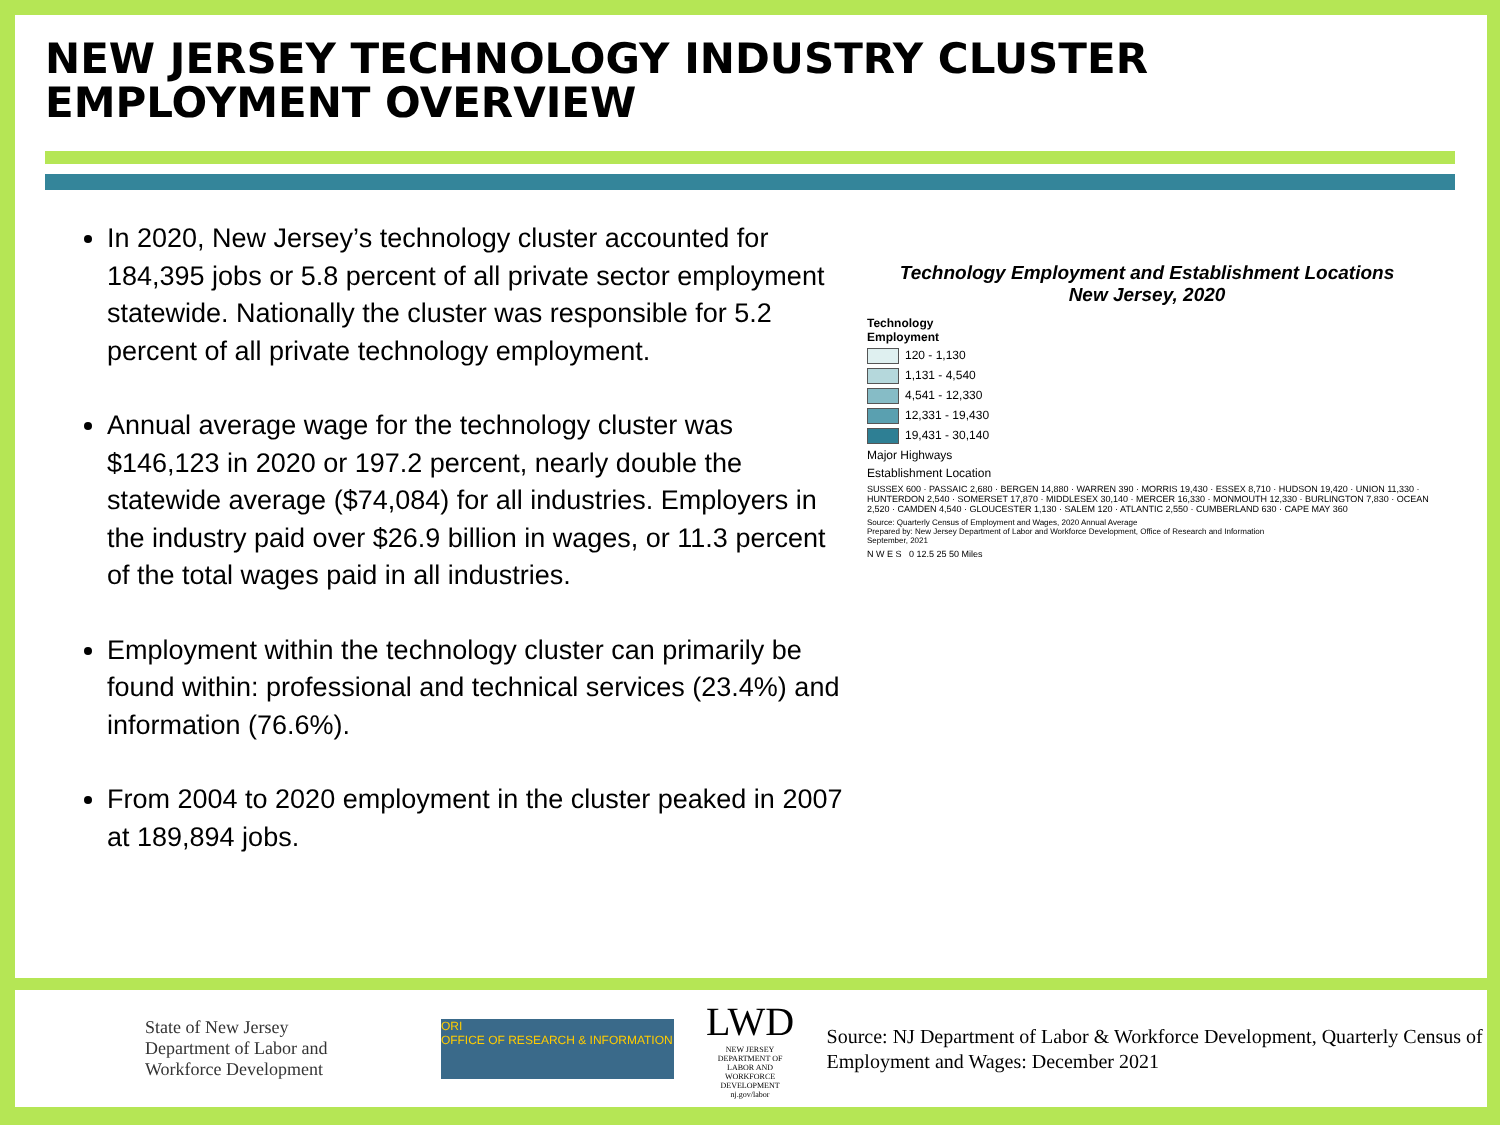NEW JERSEY TECHNOLOGY INDUSTRY CLUSTER
EMPLOYMENT OVERVIEW
In 2020, New Jersey’s technology cluster accounted for 184,395 jobs or 5.8 percent of all private sector employment statewide. Nationally the cluster was responsible for 5.2 percent of all private technology employment.
Annual average wage for the technology cluster was $146,123 in 2020 or 197.2 percent, nearly double the statewide average ($74,084) for all industries. Employers in the industry paid over $26.9 billion in wages, or 11.3 percent of the total wages paid in all industries.
Employment within the technology cluster can primarily be found within: professional and technical services (23.4%) and information (76.6%).
From 2004 to 2020 employment in the cluster peaked in 2007 at 189,894 jobs.
Technology Employment and Establishment Locations
New Jersey, 2020
Technology
Employment
120 - 1,130
1,131 - 4,540
4,541 - 12,330
12,331 - 19,430
19,431 - 30,140
Major Highways
Establishment Location
SUSSEX 600 · PASSAIC 2,680 · BERGEN 14,880 · WARREN 390 · MORRIS 19,430 · ESSEX 8,710 · HUDSON 19,420 · UNION 11,330 · HUNTERDON 2,540 · SOMERSET 17,870 · MIDDLESEX 30,140 · MERCER 16,330 · MONMOUTH 12,330 · BURLINGTON 7,830 · OCEAN 2,520 · CAMDEN 4,540 · GLOUCESTER 1,130 · SALEM 120 · ATLANTIC 2,550 · CUMBERLAND 630 · CAPE MAY 360
Source: Quarterly Census of Employment and Wages, 2020 Annual Average
Prepared by: New Jersey Department of Labor and Workforce Development, Office of Research and Information
September, 2021
N W E S 0 12.5 25 50 Miles
State of New Jersey
Department of Labor and
Workforce Development
ORI
OFFICE OF RESEARCH & INFORMATION
LWD
NEW JERSEY DEPARTMENT OF LABOR AND WORKFORCE DEVELOPMENT nj.gov/labor
Source: NJ Department of Labor & Workforce Development, Quarterly Census of Employment and Wages: December 2021